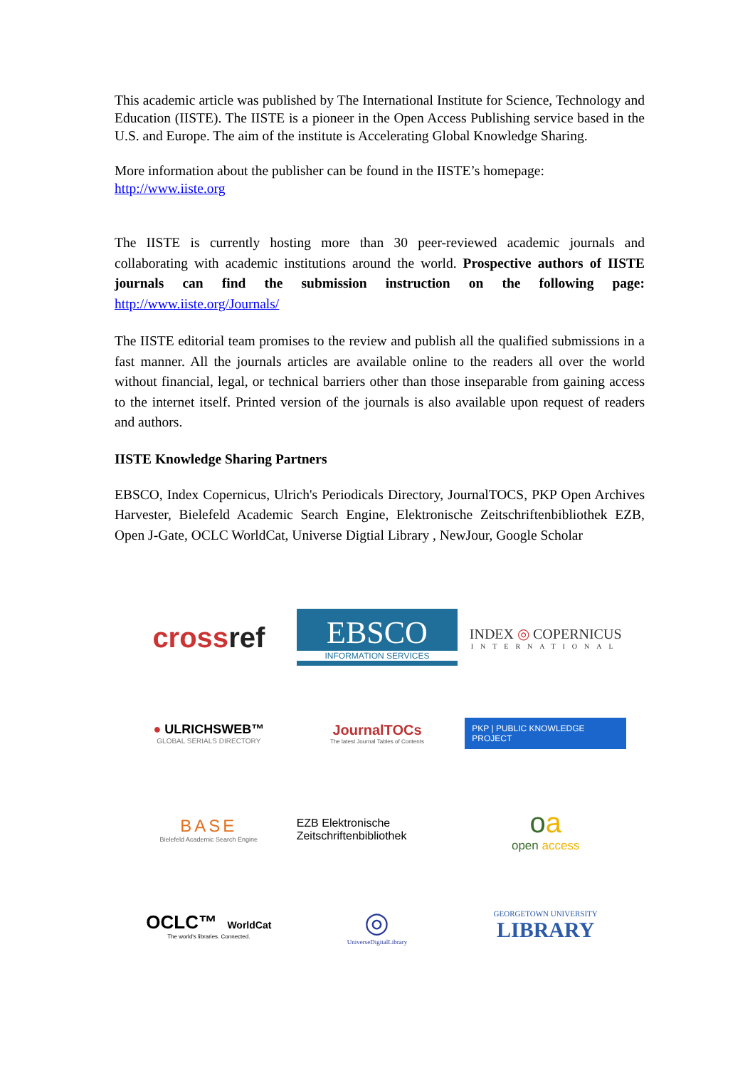This academic article was published by The International Institute for Science, Technology and Education (IISTE). The IISTE is a pioneer in the Open Access Publishing service based in the U.S. and Europe. The aim of the institute is Accelerating Global Knowledge Sharing.
More information about the publisher can be found in the IISTE’s homepage:
http://www.iiste.org
The IISTE is currently hosting more than 30 peer-reviewed academic journals and collaborating with academic institutions around the world. Prospective authors of IISTE journals can find the submission instruction on the following page: http://www.iiste.org/Journals/
The IISTE editorial team promises to the review and publish all the qualified submissions in a fast manner. All the journals articles are available online to the readers all over the world without financial, legal, or technical barriers other than those inseparable from gaining access to the internet itself. Printed version of the journals is also available upon request of readers and authors.
IISTE Knowledge Sharing Partners
EBSCO, Index Copernicus, Ulrich's Periodicals Directory, JournalTOCS, PKP Open Archives Harvester, Bielefeld Academic Search Engine, Elektronische Zeitschriftenbibliothek EZB, Open J-Gate, OCLC WorldCat, Universe Digtial Library , NewJour, Google Scholar
crossref
EBSCO
INFORMATION SERVICES
INDEX ◎ COPERNICUS
INTERNATIONAL
● ULRICHSWEB™
GLOBAL SERIALS DIRECTORY
JournalTOCs
The latest Journal Tables of Contents
PKP | PUBLIC KNOWLEDGE PROJECT
BASE
Bielefeld Academic Search Engine
EZB Elektronische
Zeitschriftenbibliothek
oa
open access
OCLC™ WorldCat
The world's libraries. Connected.
◎
UniverseDigitalLibrary
GEORGETOWN UNIVERSITY
LIBRARY